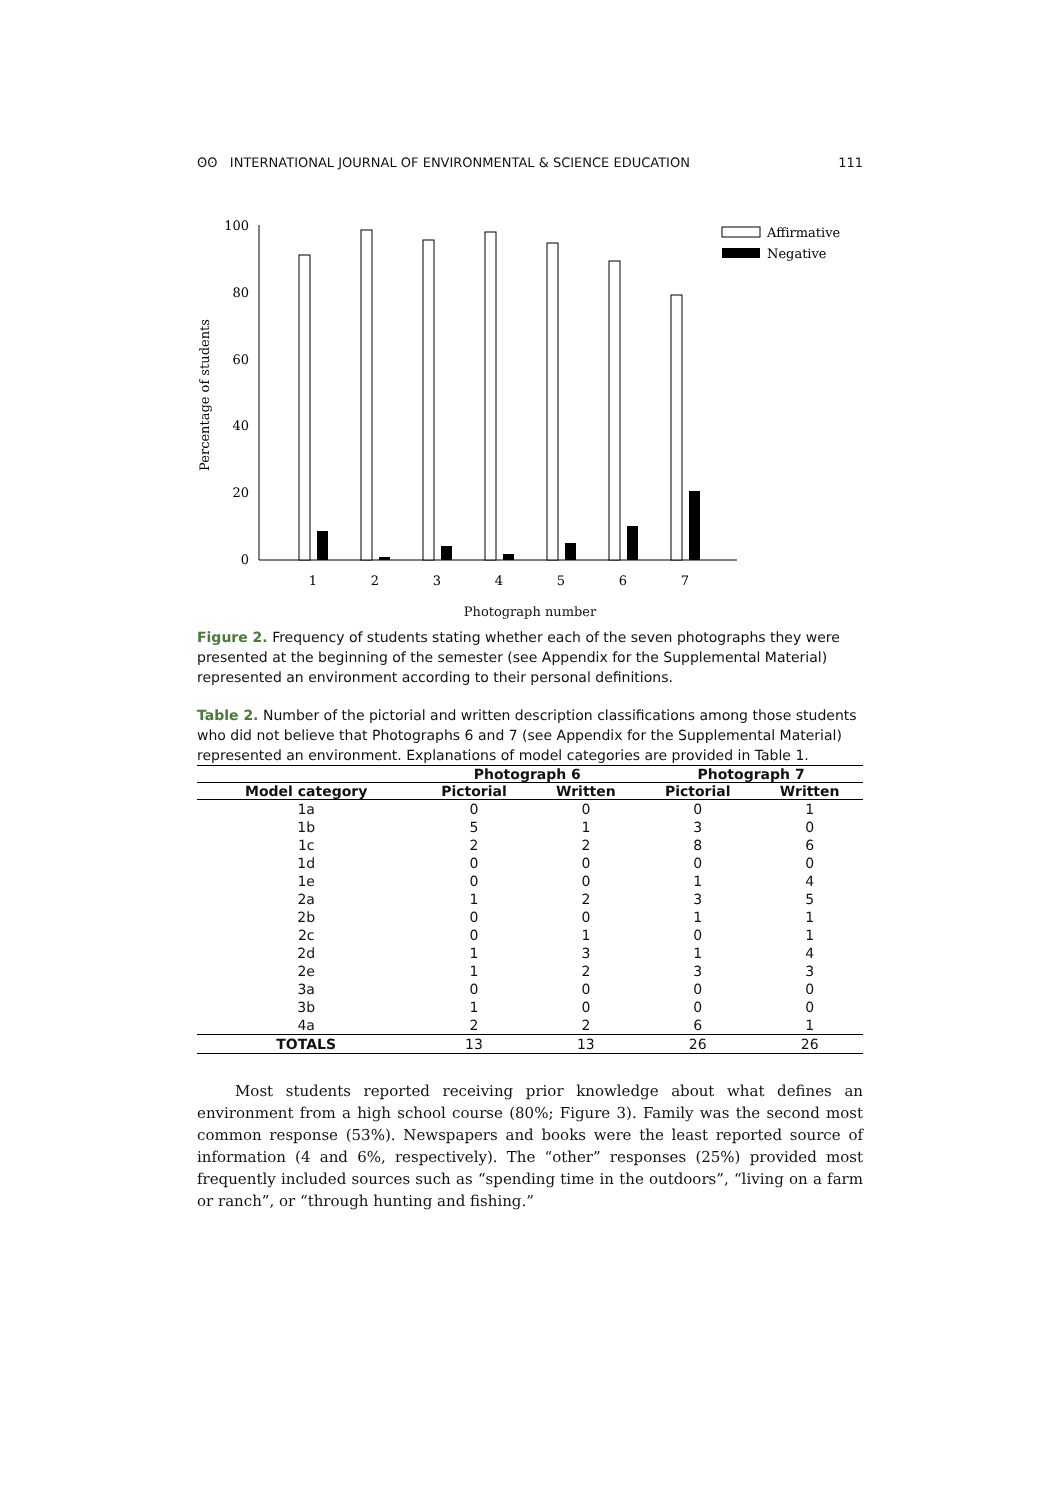ʘʘ INTERNATIONAL JOURNAL OF ENVIRONMENTAL & SCIENCE EDUCATION 111
100
80
60
40
20
0
Percentage of students
1
2
3
4
5
6
7
Affirmative
Negative
Photograph number
Figure 2. Frequency of students stating whether each of the seven photographs they were presented at the beginning of the semester (see Appendix for the Supplemental Material) represented an environment according to their personal definitions.
Table 2. Number of the pictorial and written description classifications among those students who did not believe that Photographs 6 and 7 (see Appendix for the Supplemental Material) represented an environment. Explanations of model categories are provided in Table 1.
| | Photograph 6 | | Photograph 7 | |
| --- | --- | --- | --- | --- |
| Model category | Pictorial | Written | Pictorial | Written |
| 1a | 0 | 0 | 0 | 1 |
| 1b | 5 | 1 | 3 | 0 |
| 1c | 2 | 2 | 8 | 6 |
| 1d | 0 | 0 | 0 | 0 |
| 1e | 0 | 0 | 1 | 4 |
| 2a | 1 | 2 | 3 | 5 |
| 2b | 0 | 0 | 1 | 1 |
| 2c | 0 | 1 | 0 | 1 |
| 2d | 1 | 3 | 1 | 4 |
| 2e | 1 | 2 | 3 | 3 |
| 3a | 0 | 0 | 0 | 0 |
| 3b | 1 | 0 | 0 | 0 |
| 4a | 2 | 2 | 6 | 1 |
| TOTALS | 13 | 13 | 26 | 26 |
Most students reported receiving prior knowledge about what defines an environment from a high school course (80%; Figure 3). Family was the second most common response (53%). Newspapers and books were the least reported source of information (4 and 6%, respectively). The “other” responses (25%) provided most frequently included sources such as “spending time in the outdoors”, “living on a farm or ranch”, or “through hunting and fishing.”